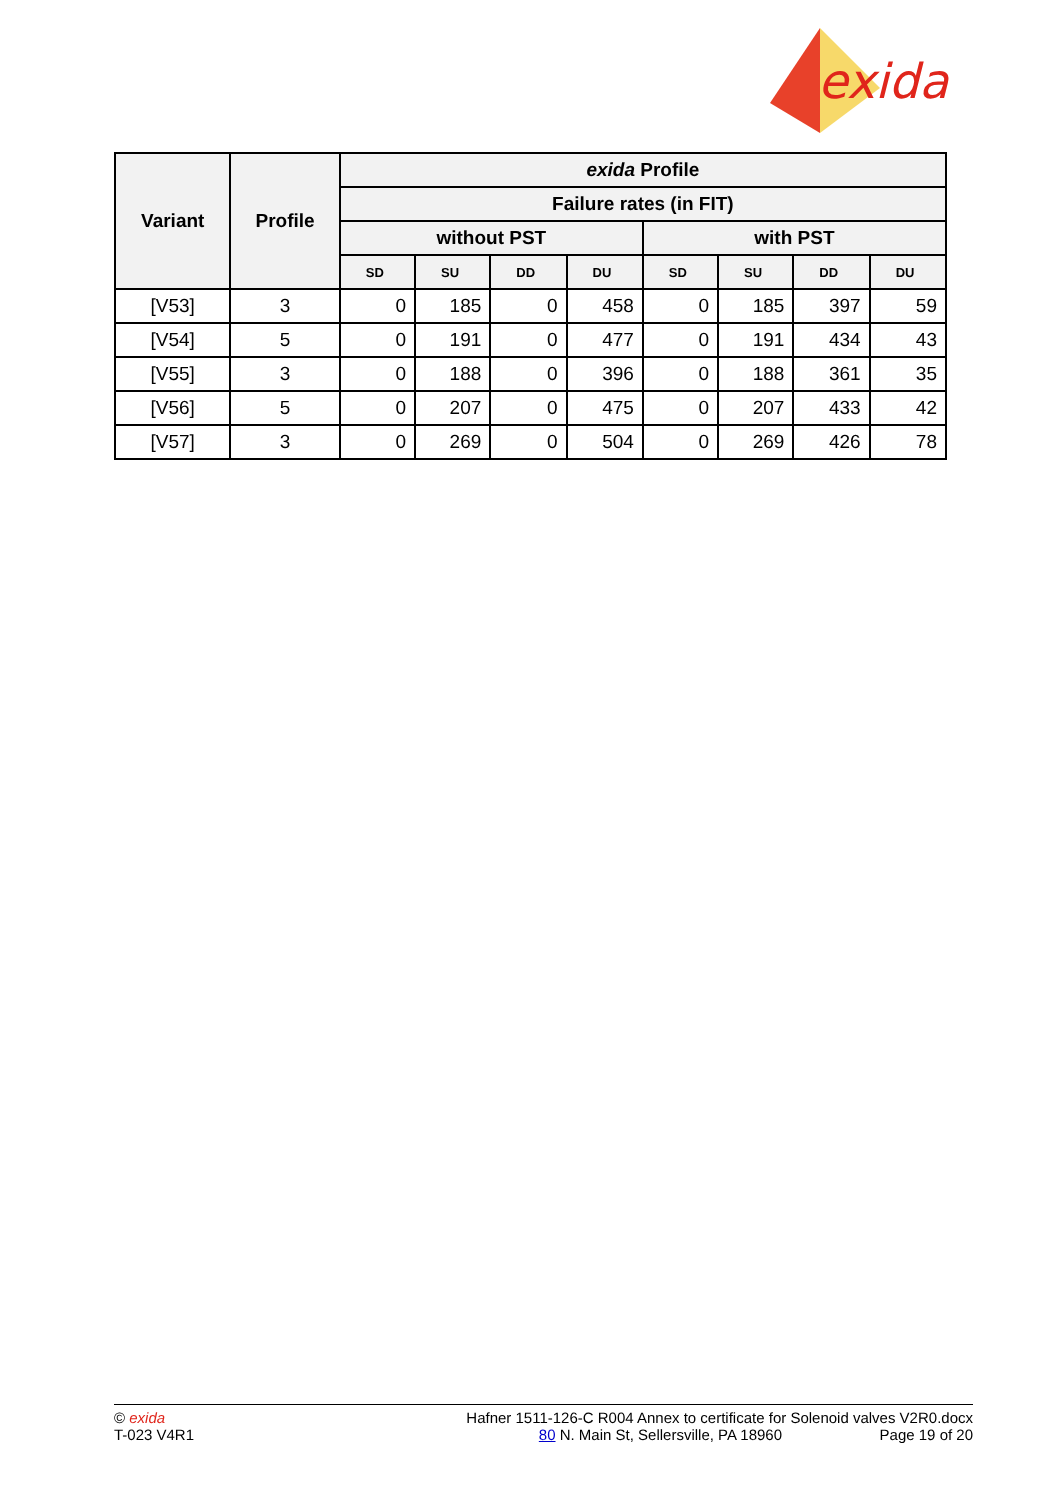exida
| Variant | Profile | exida Profile | | | | | | | |
| --- | --- | --- | --- | --- | --- | --- | --- | --- | --- |
| | | Failure rates (in FIT) | | | | | | | |
| | | without PST | | | | with PST | | | |
| | | SD | SU | DD | DU | SD | SU | DD | DU |
| [V53] | 3 | 0 | 185 | 0 | 458 | 0 | 185 | 397 | 59 |
| [V54] | 5 | 0 | 191 | 0 | 477 | 0 | 191 | 434 | 43 |
| [V55] | 3 | 0 | 188 | 0 | 396 | 0 | 188 | 361 | 35 |
| [V56] | 5 | 0 | 207 | 0 | 475 | 0 | 207 | 433 | 42 |
| [V57] | 3 | 0 | 269 | 0 | 504 | 0 | 269 | 426 | 78 |
© exida
T-023 V4R1
Hafner 1511-126-C R004 Annex to certificate for Solenoid valves V2R0.docx
80 N. Main St, Sellersville, PA 18960 Page 19 of 20